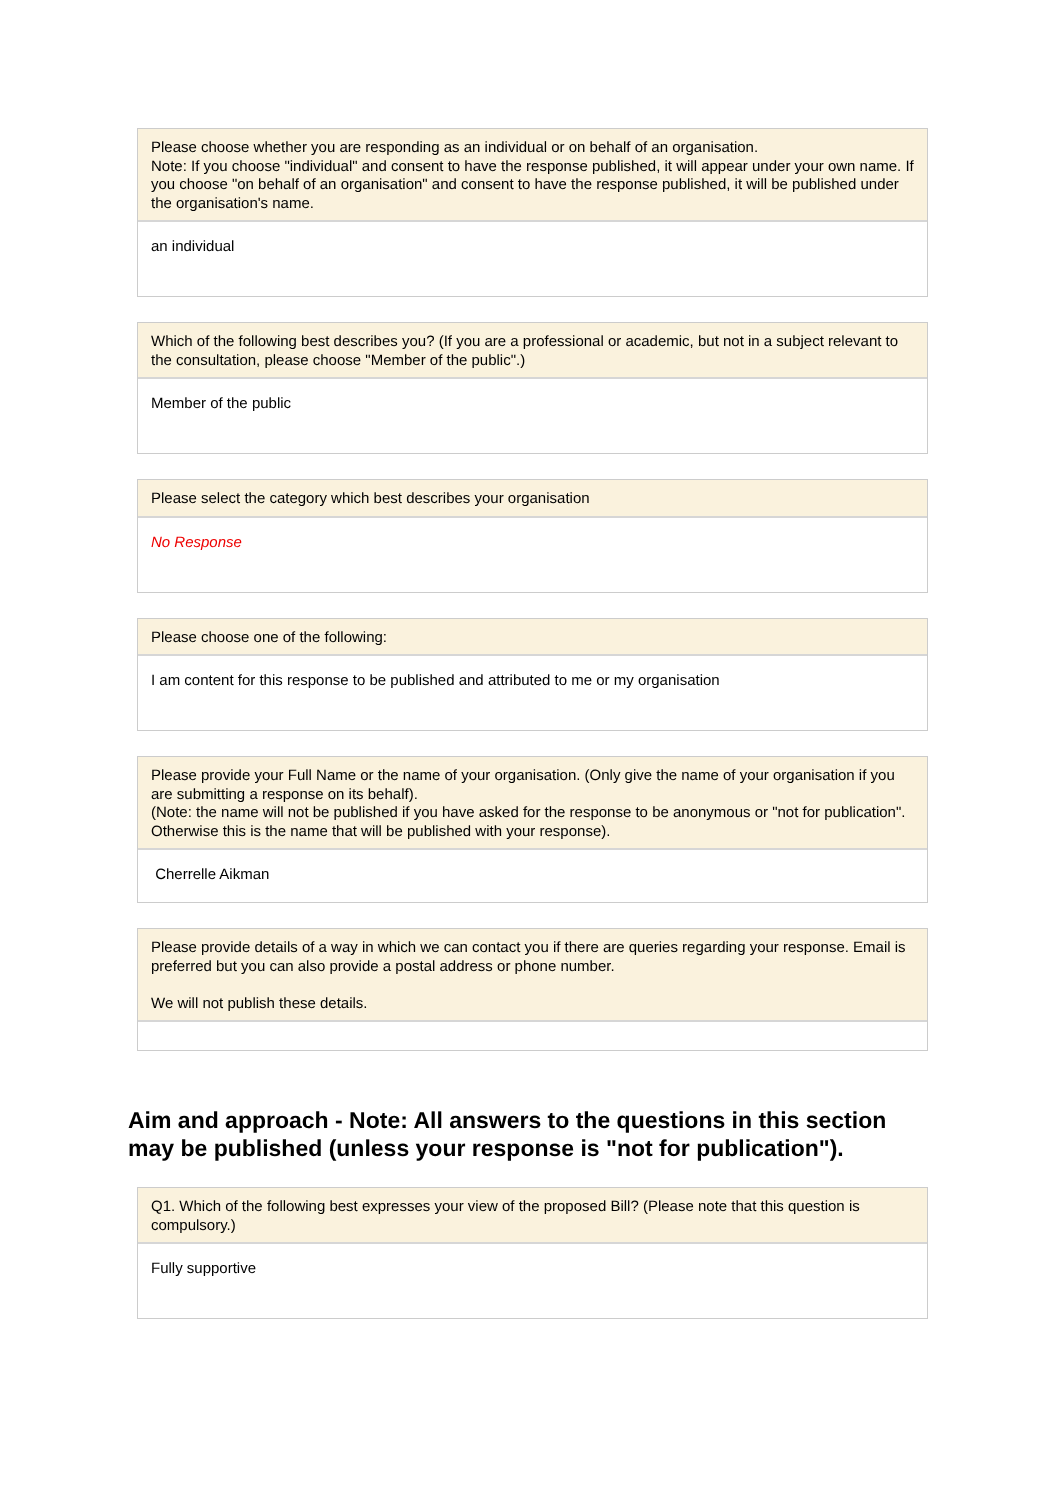Please choose whether you are responding as an individual or on behalf of an organisation.
Note: If you choose "individual" and consent to have the response published, it will appear under your own name. If you choose "on behalf of an organisation" and consent to have the response published, it will be published under the organisation's name.
an individual
Which of the following best describes you? (If you are a professional or academic, but not in a subject relevant to the consultation, please choose "Member of the public".)
Member of the public
Please select the category which best describes your organisation
No Response
Please choose one of the following:
I am content for this response to be published and attributed to me or my organisation
Please provide your Full Name or the name of your organisation. (Only give the name of your organisation if you are submitting a response on its behalf).
(Note: the name will not be published if you have asked for the response to be anonymous or "not for publication". Otherwise this is the name that will be published with your response).
Cherrelle Aikman
Please provide details of a way in which we can contact you if there are queries regarding your response. Email is preferred but you can also provide a postal address or phone number.
We will not publish these details.
Aim and approach - Note: All answers to the questions in this section may be published (unless your response is "not for publication").
Q1. Which of the following best expresses your view of the proposed Bill? (Please note that this question is compulsory.)
Fully supportive